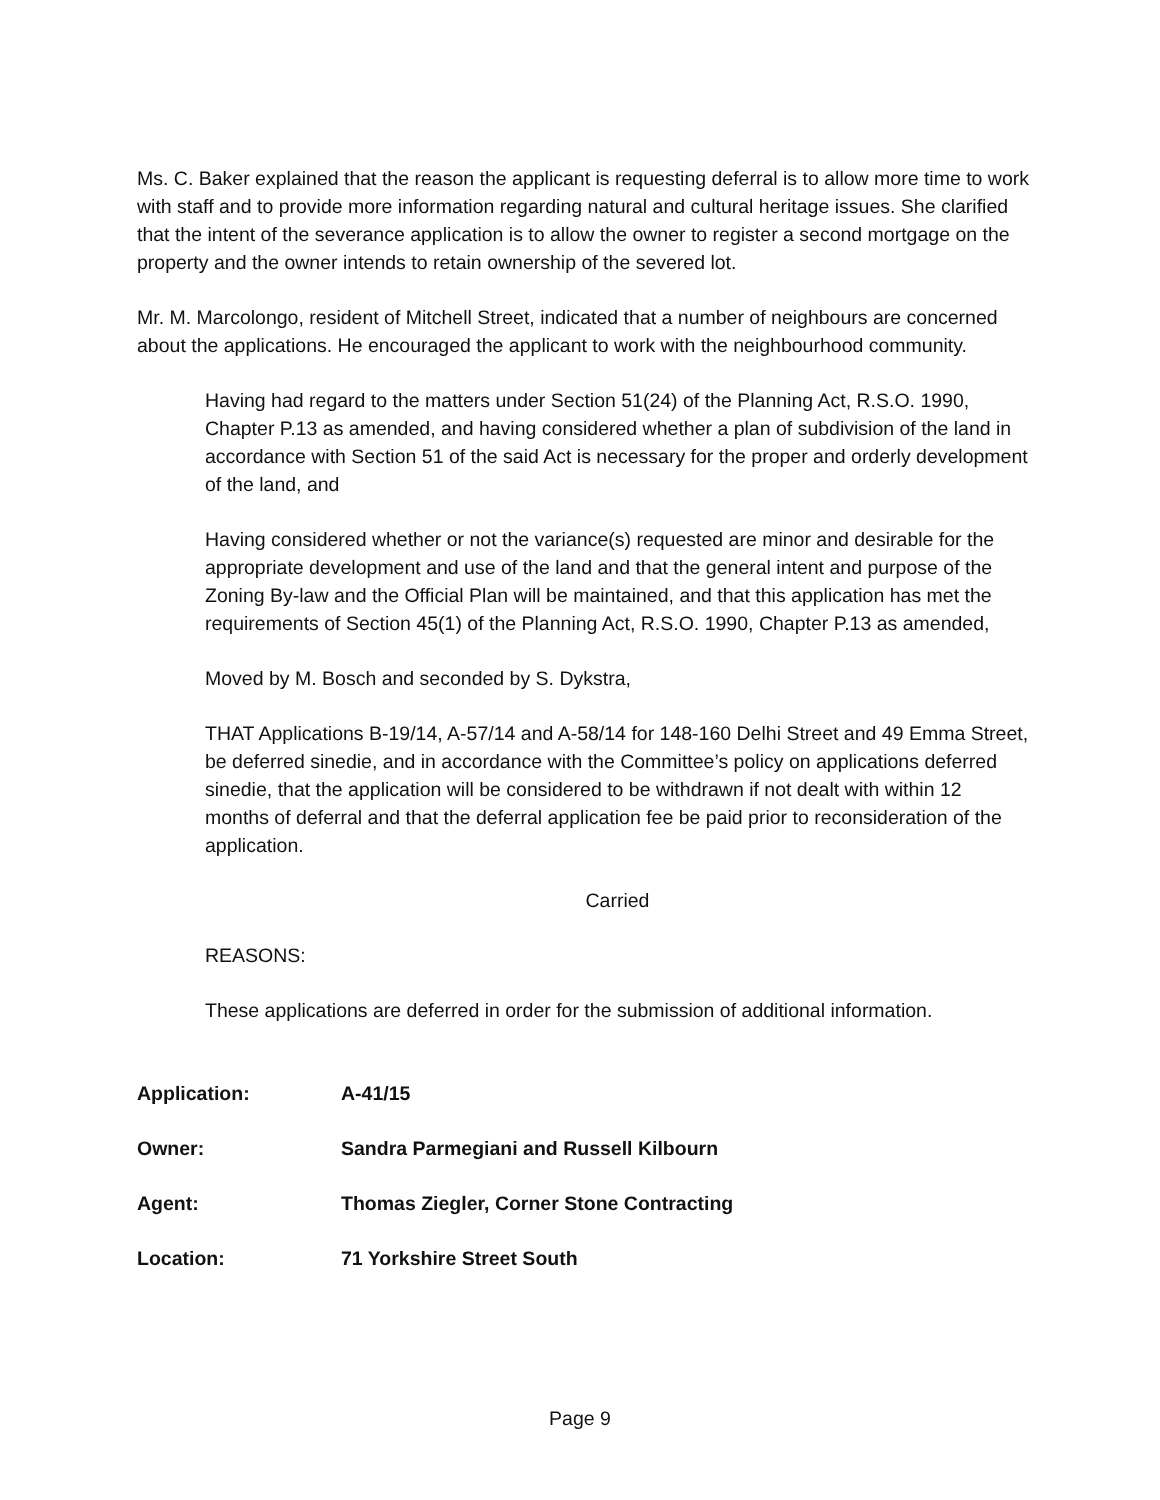Ms. C. Baker explained that the reason the applicant is requesting deferral is to allow more time to work with staff and to provide more information regarding natural and cultural heritage issues. She clarified that the intent of the severance application is to allow the owner to register a second mortgage on the property and the owner intends to retain ownership of the severed lot.
Mr. M. Marcolongo, resident of Mitchell Street, indicated that a number of neighbours are concerned about the applications. He encouraged the applicant to work with the neighbourhood community.
Having had regard to the matters under Section 51(24) of the Planning Act, R.S.O. 1990, Chapter P.13 as amended, and having considered whether a plan of subdivision of the land in accordance with Section 51 of the said Act is necessary for the proper and orderly development of the land, and
Having considered whether or not the variance(s) requested are minor and desirable for the appropriate development and use of the land and that the general intent and purpose of the Zoning By-law and the Official Plan will be maintained, and that this application has met the requirements of Section 45(1) of the Planning Act, R.S.O. 1990, Chapter P.13 as amended,
Moved by M. Bosch and seconded by S. Dykstra,
THAT Applications B-19/14, A-57/14 and A-58/14 for 148-160 Delhi Street and 49 Emma Street, be deferred sinedie, and in accordance with the Committee’s policy on applications deferred sinedie, that the application will be considered to be withdrawn if not dealt with within 12 months of deferral and that the deferral application fee be paid prior to reconsideration of the application.
Carried
REASONS:
These applications are deferred in order for the submission of additional information.
Application: A-41/15
Owner: Sandra Parmegiani and Russell Kilbourn
Agent: Thomas Ziegler, Corner Stone Contracting
Location: 71 Yorkshire Street South
Page 9